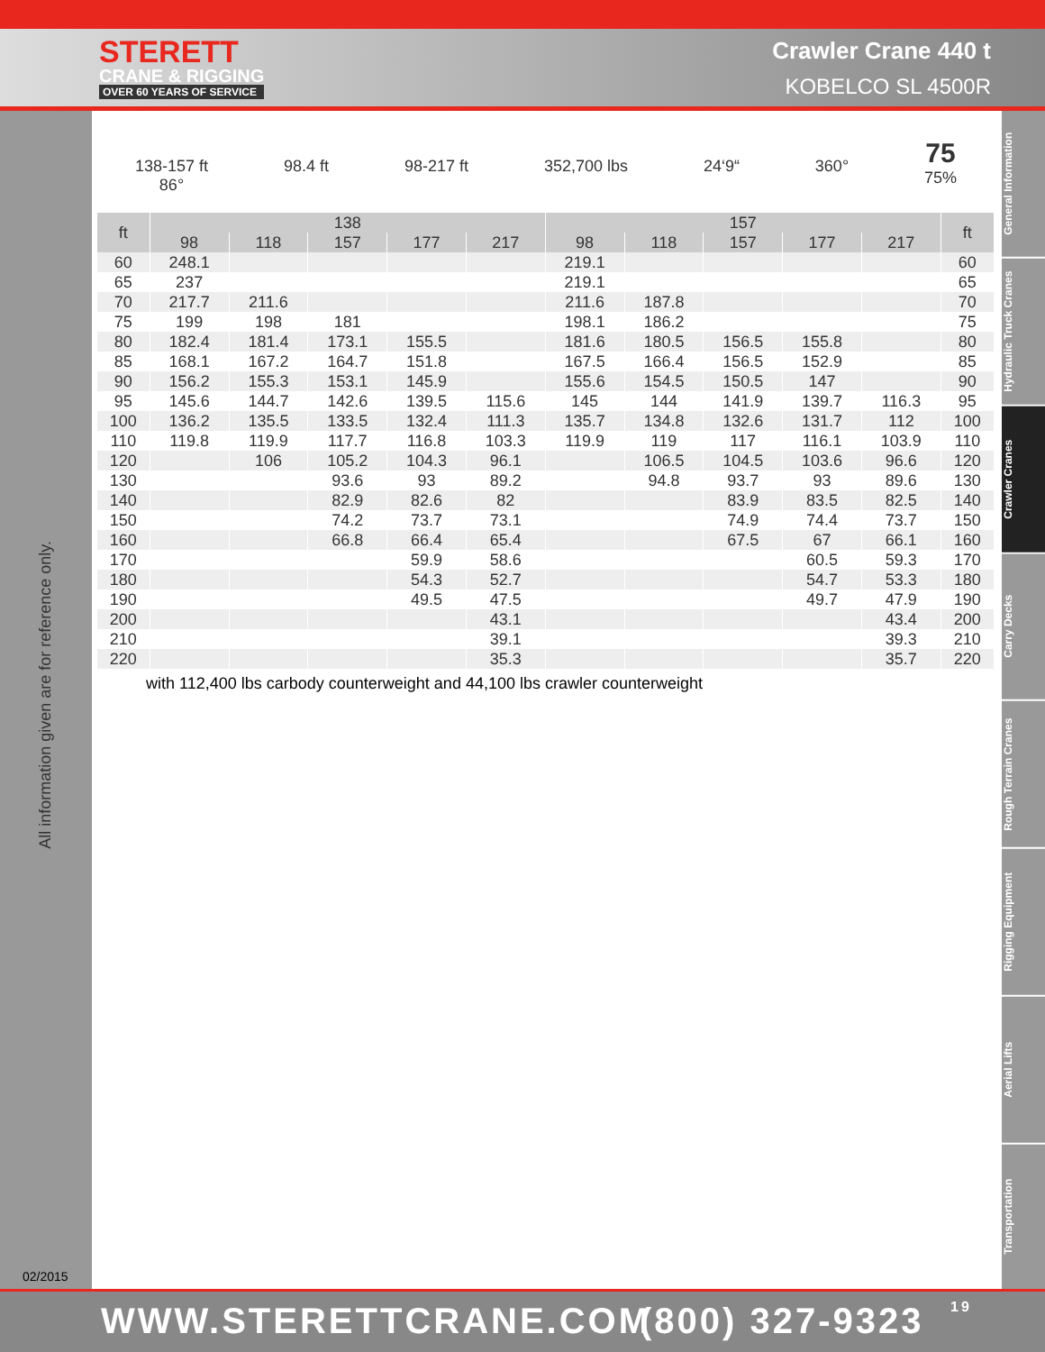STERETT
CRANE & RIGGING
OVER 60 YEARS OF SERVICE
Crawler Crane 440 t
KOBELCO SL 4500R
All information given are for reference only.
02/2015
General Information
Hydraulic Truck Cranes
Crawler Cranes
Carry Decks
Rough Terrain Cranes
Rigging Equipment
Aerial Lifts
Transportation
138-157 ft
86°
98.4 ft
98-217 ft
352,700 lbs
24‘9“
360°
75
75%
| ft | 138 | | | | | 157 | | | | | ft |
| --- | --- | --- | --- | --- | --- | --- | --- | --- | --- | --- | --- |
| | 98 | 118 | 157 | 177 | 217 | 98 | 118 | 157 | 177 | 217 | |
| 60 | 248.1 | | | | | 219.1 | | | | | 60 |
| 65 | 237 | | | | | 219.1 | | | | | 65 |
| 70 | 217.7 | 211.6 | | | | 211.6 | 187.8 | | | | 70 |
| 75 | 199 | 198 | 181 | | | 198.1 | 186.2 | | | | 75 |
| 80 | 182.4 | 181.4 | 173.1 | 155.5 | | 181.6 | 180.5 | 156.5 | 155.8 | | 80 |
| 85 | 168.1 | 167.2 | 164.7 | 151.8 | | 167.5 | 166.4 | 156.5 | 152.9 | | 85 |
| 90 | 156.2 | 155.3 | 153.1 | 145.9 | | 155.6 | 154.5 | 150.5 | 147 | | 90 |
| 95 | 145.6 | 144.7 | 142.6 | 139.5 | 115.6 | 145 | 144 | 141.9 | 139.7 | 116.3 | 95 |
| 100 | 136.2 | 135.5 | 133.5 | 132.4 | 111.3 | 135.7 | 134.8 | 132.6 | 131.7 | 112 | 100 |
| 110 | 119.8 | 119.9 | 117.7 | 116.8 | 103.3 | 119.9 | 119 | 117 | 116.1 | 103.9 | 110 |
| 120 | | 106 | 105.2 | 104.3 | 96.1 | | 106.5 | 104.5 | 103.6 | 96.6 | 120 |
| 130 | | | 93.6 | 93 | 89.2 | | 94.8 | 93.7 | 93 | 89.6 | 130 |
| 140 | | | 82.9 | 82.6 | 82 | | | 83.9 | 83.5 | 82.5 | 140 |
| 150 | | | 74.2 | 73.7 | 73.1 | | | 74.9 | 74.4 | 73.7 | 150 |
| 160 | | | 66.8 | 66.4 | 65.4 | | | 67.5 | 67 | 66.1 | 160 |
| 170 | | | | 59.9 | 58.6 | | | | 60.5 | 59.3 | 170 |
| 180 | | | | 54.3 | 52.7 | | | | 54.7 | 53.3 | 180 |
| 190 | | | | 49.5 | 47.5 | | | | 49.7 | 47.9 | 190 |
| 200 | | | | | 43.1 | | | | | 43.4 | 200 |
| 210 | | | | | 39.1 | | | | | 39.3 | 210 |
| 220 | | | | | 35.3 | | | | | 35.7 | 220 |
with 112,400 lbs carbody counterweight and 44,100 lbs crawler counterweight
WWW.STERETTCRANE.COM (800) 327-9323 19